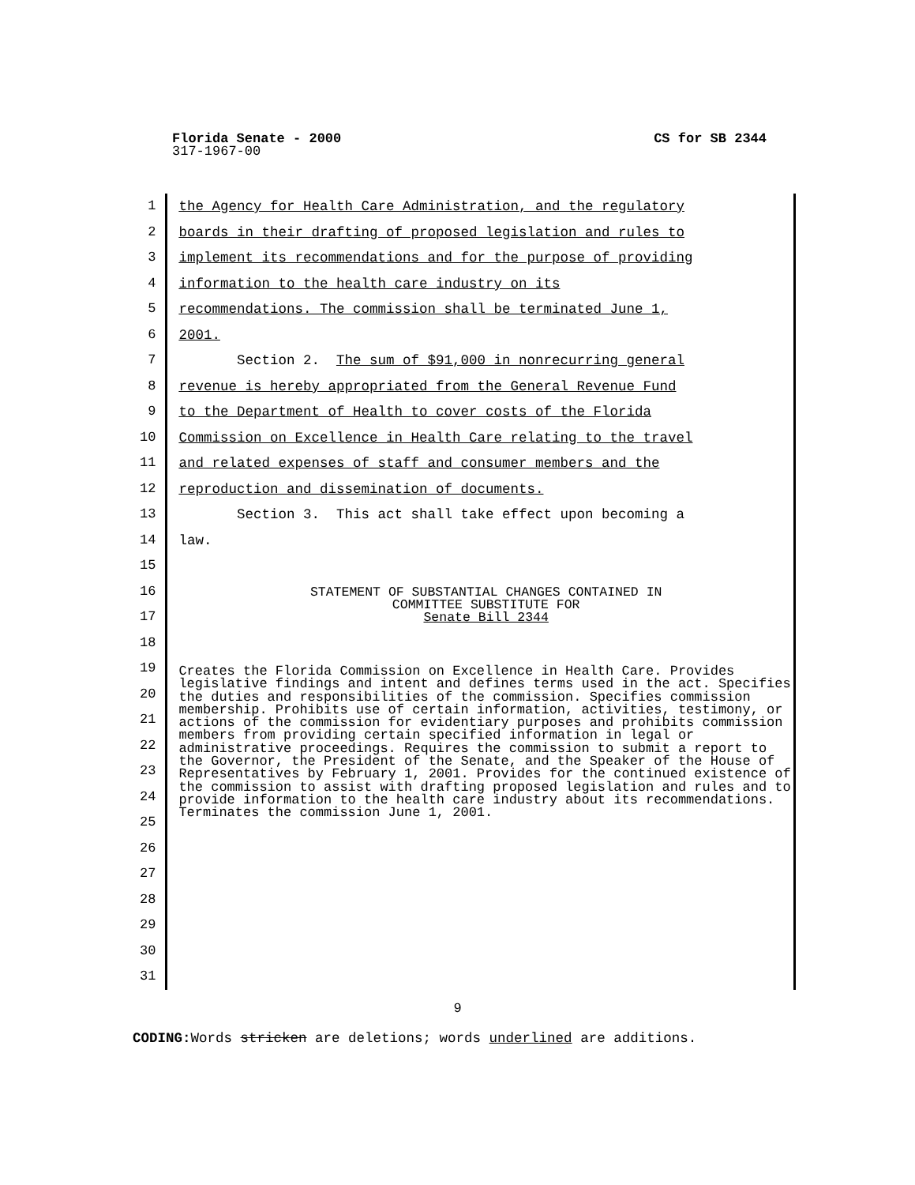CS for SB 2344 Florida Senate - 2000
317-1967-00
1
2
3
4
5
6
7
8
9
10
11
12
13
14
15
16
17
18
19
20
21
22
23
24
25
26
27
28
29
30
31
the Agency for Health Care Administration, and the regulatory
boards in their drafting of proposed legislation and rules to
implement its recommendations and for the purpose of providing
information to the health care industry on its
recommendations. The commission shall be terminated June 1,
2001.
Section 2. The sum of $91,000 in nonrecurring general
revenue is hereby appropriated from the General Revenue Fund
to the Department of Health to cover costs of the Florida
Commission on Excellence in Health Care relating to the travel
and related expenses of staff and consumer members and the
reproduction and dissemination of documents.
Section 3. This act shall take effect upon becoming a
law.
STATEMENT OF SUBSTANTIAL CHANGES CONTAINED IN
COMMITTEE SUBSTITUTE FOR
Senate Bill 2344
Creates the Florida Commission on Excellence in Health Care. Provides legislative findings and intent and defines terms used in the act. Specifies the duties and responsibilities of the commission. Specifies commission membership. Prohibits use of certain information, activities, testimony, or actions of the commission for evidentiary purposes and prohibits commission members from providing certain specified information in legal or administrative proceedings. Requires the commission to submit a report to the Governor, the President of the Senate, and the Speaker of the House of Representatives by February 1, 2001. Provides for the continued existence of the commission to assist with drafting proposed legislation and rules and to provide information to the health care industry about its recommendations. Terminates the commission June 1, 2001.
9
CODING: Words stricken are deletions; words underlined are additions.